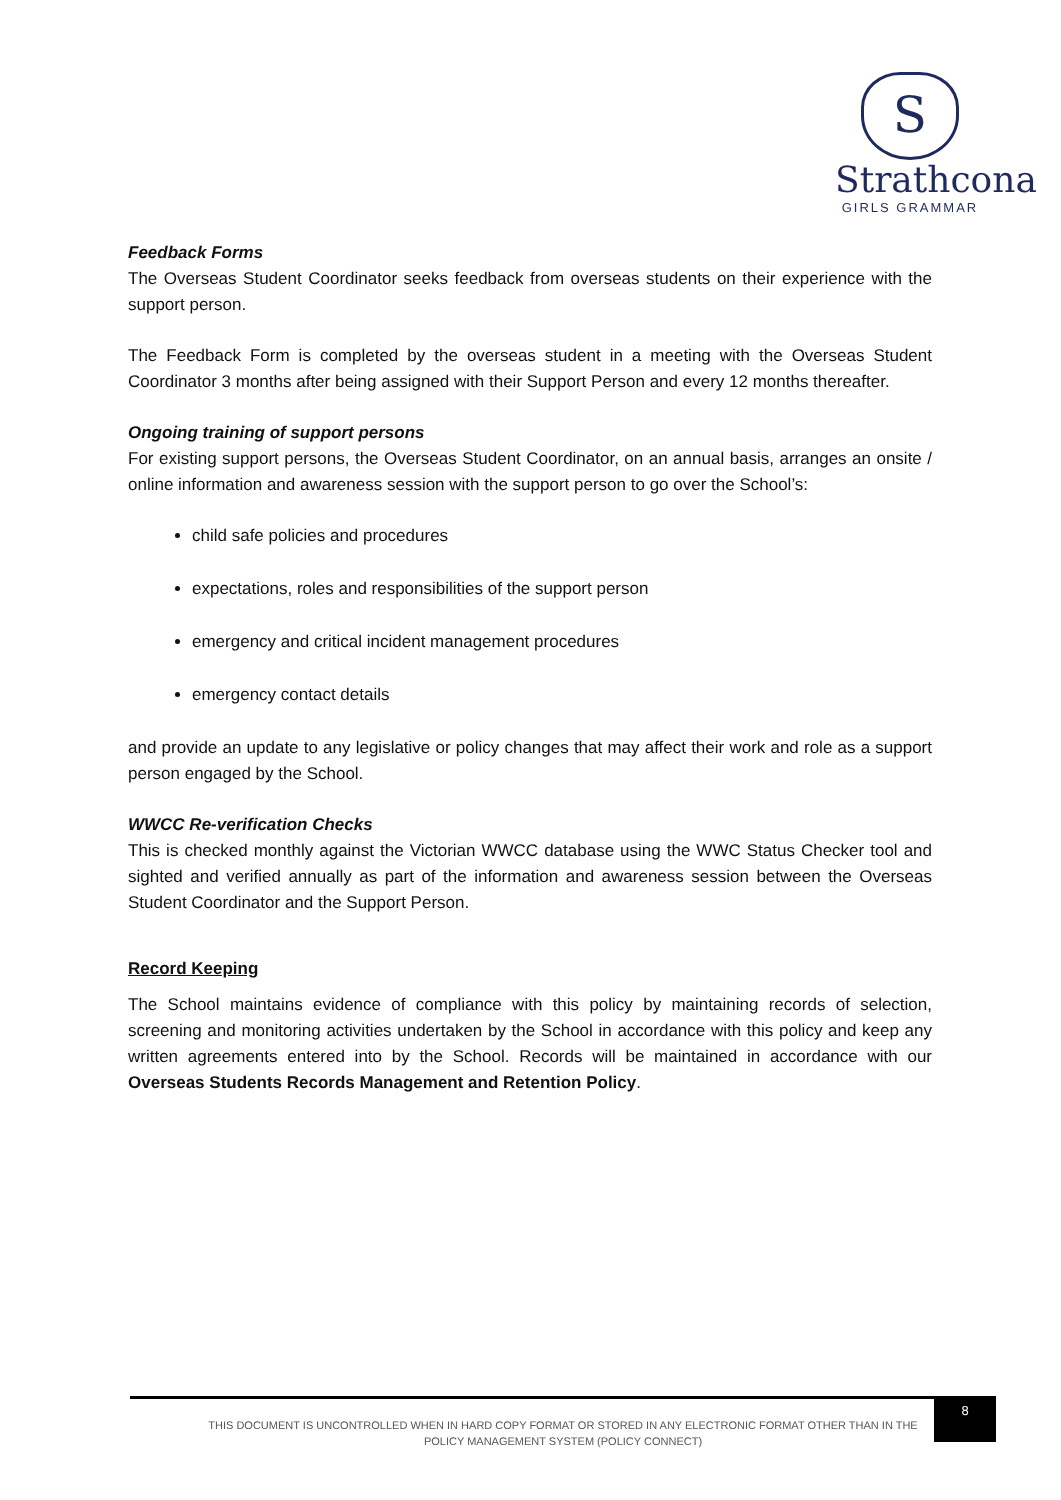S
Strathcona
GIRLS GRAMMAR
Feedback Forms
The Overseas Student Coordinator seeks feedback from overseas students on their experience with the support person.
The Feedback Form is completed by the overseas student in a meeting with the Overseas Student Coordinator 3 months after being assigned with their Support Person and every 12 months thereafter.
Ongoing training of support persons
For existing support persons, the Overseas Student Coordinator, on an annual basis, arranges an onsite / online information and awareness session with the support person to go over the School’s:
child safe policies and procedures
expectations, roles and responsibilities of the support person
emergency and critical incident management procedures
emergency contact details
and provide an update to any legislative or policy changes that may affect their work and role as a support person engaged by the School.
WWCC Re-verification Checks
This is checked monthly against the Victorian WWCC database using the WWC Status Checker tool and sighted and verified annually as part of the information and awareness session between the Overseas Student Coordinator and the Support Person.
Record Keeping
The School maintains evidence of compliance with this policy by maintaining records of selection, screening and monitoring activities undertaken by the School in accordance with this policy and keep any written agreements entered into by the School. Records will be maintained in accordance with our Overseas Students Records Management and Retention Policy.
THIS DOCUMENT IS UNCONTROLLED WHEN IN HARD COPY FORMAT OR STORED IN ANY ELECTRONIC FORMAT OTHER THAN IN THE POLICY MANAGEMENT SYSTEM (POLICY CONNECT)
8